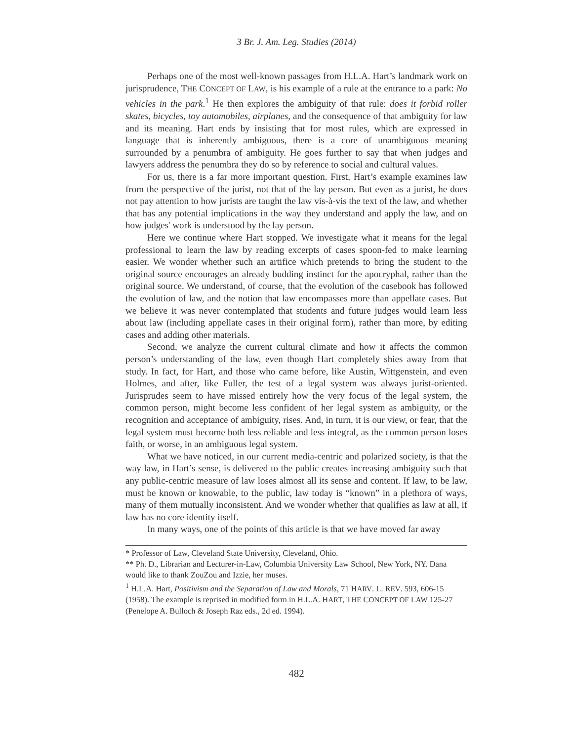3 Br. J. Am. Leg. Studies (2014)
Perhaps one of the most well-known passages from H.L.A. Hart’s landmark work on jurisprudence, THE CONCEPT OF LAW, is his example of a rule at the entrance to a park: No vehicles in the park.<sup>1</sup> He then explores the ambiguity of that rule: does it forbid roller skates, bicycles, toy automobiles, airplanes, and the consequence of that ambiguity for law and its meaning. Hart ends by insisting that for most rules, which are expressed in language that is inherently ambiguous, there is a core of unambiguous meaning surrounded by a penumbra of ambiguity. He goes further to say that when judges and lawyers address the penumbra they do so by reference to social and cultural values.
For us, there is a far more important question. First, Hart’s example examines law from the perspective of the jurist, not that of the lay person. But even as a jurist, he does not pay attention to how jurists are taught the law vis-à-vis the text of the law, and whether that has any potential implications in the way they understand and apply the law, and on how judges' work is understood by the lay person.
Here we continue where Hart stopped. We investigate what it means for the legal professional to learn the law by reading excerpts of cases spoon-fed to make learning easier. We wonder whether such an artifice which pretends to bring the student to the original source encourages an already budding instinct for the apocryphal, rather than the original source. We understand, of course, that the evolution of the casebook has followed the evolution of law, and the notion that law encompasses more than appellate cases. But we believe it was never contemplated that students and future judges would learn less about law (including appellate cases in their original form), rather than more, by editing cases and adding other materials.
Second, we analyze the current cultural climate and how it affects the common person’s understanding of the law, even though Hart completely shies away from that study. In fact, for Hart, and those who came before, like Austin, Wittgenstein, and even Holmes, and after, like Fuller, the test of a legal system was always jurist-oriented. Jurisprudes seem to have missed entirely how the very focus of the legal system, the common person, might become less confident of her legal system as ambiguity, or the recognition and acceptance of ambiguity, rises. And, in turn, it is our view, or fear, that the legal system must become both less reliable and less integral, as the common person loses faith, or worse, in an ambiguous legal system.
What we have noticed, in our current media-centric and polarized society, is that the way law, in Hart’s sense, is delivered to the public creates increasing ambiguity such that any public-centric measure of law loses almost all its sense and content. If law, to be law, must be known or knowable, to the public, law today is “known” in a plethora of ways, many of them mutually inconsistent. And we wonder whether that qualifies as law at all, if law has no core identity itself.
In many ways, one of the points of this article is that we have moved far away
* Professor of Law, Cleveland State University, Cleveland, Ohio.
** Ph. D., Librarian and Lecturer-in-Law, Columbia University Law School, New York, NY. Dana would like to thank ZouZou and Izzie, her muses.
<sup>1</sup> H.L.A. Hart, Positivism and the Separation of Law and Morals, 71 HARV. L. REV. 593, 606-15 (1958). The example is reprised in modified form in H.L.A. HART, THE CONCEPT OF LAW 125-27 (Penelope A. Bulloch & Joseph Raz eds., 2d ed. 1994).
482